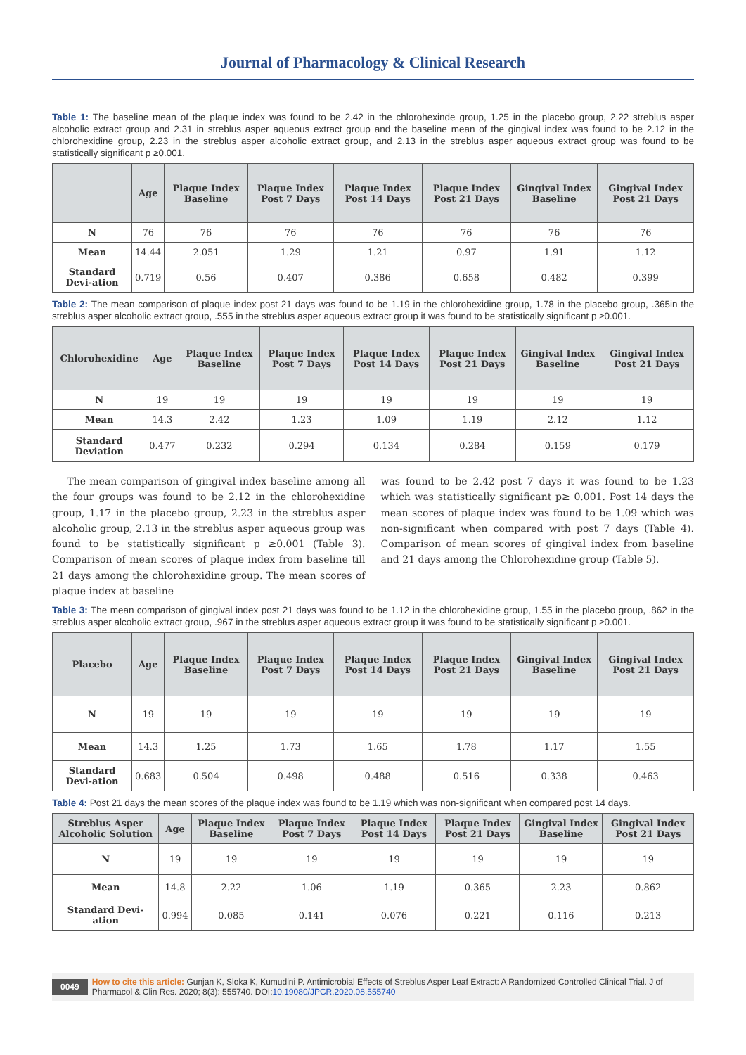Journal of Pharmacology & Clinical Research
Table 1: The baseline mean of the plaque index was found to be 2.42 in the chlorohexinde group, 1.25 in the placebo group, 2.22 streblus asper alcoholic extract group and 2.31 in streblus asper aqueous extract group and the baseline mean of the gingival index was found to be 2.12 in the chlorohexidine group, 2.23 in the streblus asper alcoholic extract group, and 2.13 in the streblus asper aqueous extract group was found to be statistically significant p ≥0.001.
| | Age | Plaque Index Baseline | Plaque Index Post 7 Days | Plaque Index Post 14 Days | Plaque Index Post 21 Days | Gingival Index Baseline | Gingival Index Post 21 Days |
| --- | --- | --- | --- | --- | --- | --- | --- |
| N | 76 | 76 | 76 | 76 | 76 | 76 | 76 |
| Mean | 14.44 | 2.051 | 1.29 | 1.21 | 0.97 | 1.91 | 1.12 |
| Standard Devi-ation | 0.719 | 0.56 | 0.407 | 0.386 | 0.658 | 0.482 | 0.399 |
Table 2: The mean comparison of plaque index post 21 days was found to be 1.19 in the chlorohexidine group, 1.78 in the placebo group, .365in the streblus asper alcoholic extract group, .555 in the streblus asper aqueous extract group it was found to be statistically significant p ≥0.001.
| Chlorohexidine | Age | Plaque Index Baseline | Plaque Index Post 7 Days | Plaque Index Post 14 Days | Plaque Index Post 21 Days | Gingival Index Baseline | Gingival Index Post 21 Days |
| --- | --- | --- | --- | --- | --- | --- | --- |
| N | 19 | 19 | 19 | 19 | 19 | 19 | 19 |
| Mean | 14.3 | 2.42 | 1.23 | 1.09 | 1.19 | 2.12 | 1.12 |
| Standard Deviation | 0.477 | 0.232 | 0.294 | 0.134 | 0.284 | 0.159 | 0.179 |
The mean comparison of gingival index baseline among all the four groups was found to be 2.12 in the chlorohexidine group, 1.17 in the placebo group, 2.23 in the streblus asper alcoholic group, 2.13 in the streblus asper aqueous group was found to be statistically significant p ≥0.001 (Table 3). Comparison of mean scores of plaque index from baseline till 21 days among the chlorohexidine group. The mean scores of plaque index at baseline
was found to be 2.42 post 7 days it was found to be 1.23 which was statistically significant p≥ 0.001. Post 14 days the mean scores of plaque index was found to be 1.09 which was non-significant when compared with post 7 days (Table 4). Comparison of mean scores of gingival index from baseline and 21 days among the Chlorohexidine group (Table 5).
Table 3: The mean comparison of gingival index post 21 days was found to be 1.12 in the chlorohexidine group, 1.55 in the placebo group, .862 in the streblus asper alcoholic extract group, .967 in the streblus asper aqueous extract group it was found to be statistically significant p ≥0.001.
| Placebo | Age | Plaque Index Baseline | Plaque Index Post 7 Days | Plaque Index Post 14 Days | Plaque Index Post 21 Days | Gingival Index Baseline | Gingival Index Post 21 Days |
| --- | --- | --- | --- | --- | --- | --- | --- |
| N | 19 | 19 | 19 | 19 | 19 | 19 | 19 |
| Mean | 14.3 | 1.25 | 1.73 | 1.65 | 1.78 | 1.17 | 1.55 |
| Standard Devi-ation | 0.683 | 0.504 | 0.498 | 0.488 | 0.516 | 0.338 | 0.463 |
Table 4: Post 21 days the mean scores of the plaque index was found to be 1.19 which was non-significant when compared post 14 days.
| Streblus Asper Alcoholic Solution | Age | Plaque Index Baseline | Plaque Index Post 7 Days | Plaque Index Post 14 Days | Plaque Index Post 21 Days | Gingival Index Baseline | Gingival Index Post 21 Days |
| --- | --- | --- | --- | --- | --- | --- | --- |
| N | 19 | 19 | 19 | 19 | 19 | 19 | 19 |
| Mean | 14.8 | 2.22 | 1.06 | 1.19 | 0.365 | 2.23 | 0.862 |
| Standard Devi-ation | 0.994 | 0.085 | 0.141 | 0.076 | 0.221 | 0.116 | 0.213 |
0049 How to cite this article: Gunjan K, Sloka K, Kumudini P. Antimicrobial Effects of Streblus Asper Leaf Extract: A Randomized Controlled Clinical Trial. J of Pharmacol & Clin Res. 2020; 8(3): 555740. DOI:10.19080/JPCR.2020.08.555740